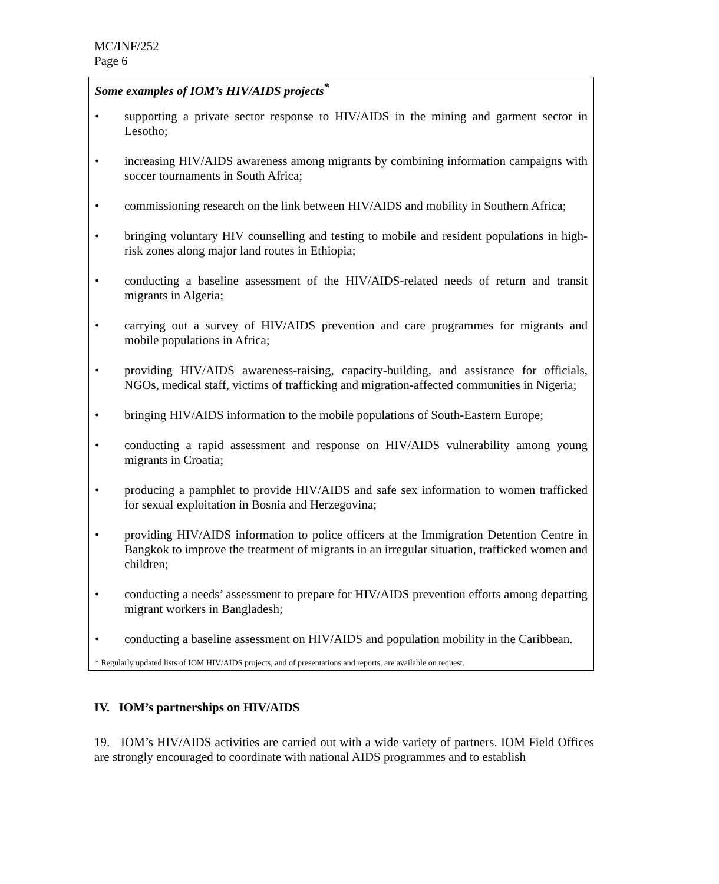MC/INF/252
Page 6
Some examples of IOM’s HIV/AIDS projects<sup>*</sup>
• supporting a private sector response to HIV/AIDS in the mining and garment sector in Lesotho;
• increasing HIV/AIDS awareness among migrants by combining information campaigns with soccer tournaments in South Africa;
• commissioning research on the link between HIV/AIDS and mobility in Southern Africa;
• bringing voluntary HIV counselling and testing to mobile and resident populations in high-risk zones along major land routes in Ethiopia;
• conducting a baseline assessment of the HIV/AIDS-related needs of return and transit migrants in Algeria;
• carrying out a survey of HIV/AIDS prevention and care programmes for migrants and mobile populations in Africa;
• providing HIV/AIDS awareness-raising, capacity-building, and assistance for officials, NGOs, medical staff, victims of trafficking and migration-affected communities in Nigeria;
• bringing HIV/AIDS information to the mobile populations of South-Eastern Europe;
• conducting a rapid assessment and response on HIV/AIDS vulnerability among young migrants in Croatia;
• producing a pamphlet to provide HIV/AIDS and safe sex information to women trafficked for sexual exploitation in Bosnia and Herzegovina;
• providing HIV/AIDS information to police officers at the Immigration Detention Centre in Bangkok to improve the treatment of migrants in an irregular situation, trafficked women and children;
• conducting a needs’ assessment to prepare for HIV/AIDS prevention efforts among departing migrant workers in Bangladesh;
• conducting a baseline assessment on HIV/AIDS and population mobility in the Caribbean.
* Regularly updated lists of IOM HIV/AIDS projects, and of presentations and reports, are available on request.
IV. IOM’s partnerships on HIV/AIDS
19. IOM’s HIV/AIDS activities are carried out with a wide variety of partners. IOM Field Offices are strongly encouraged to coordinate with national AIDS programmes and to establish